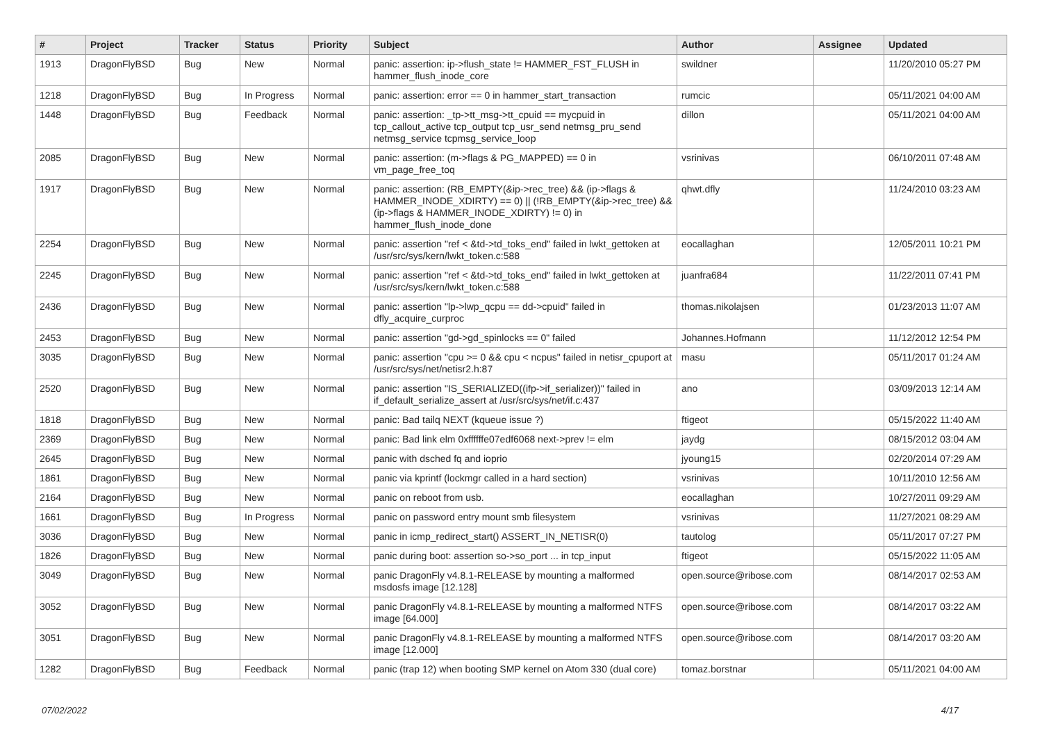| # | Project | Tracker | Status | Priority | Subject | Author | Assignee | Updated |
| --- | --- | --- | --- | --- | --- | --- | --- | --- |
| 1913 | DragonFlyBSD | Bug | New | Normal | panic: assertion: ip->flush_state != HAMMER_FST_FLUSH in hammer_flush_inode_core | swildner | | 11/20/2010 05:27 PM |
| 1218 | DragonFlyBSD | Bug | In Progress | Normal | panic: assertion: error == 0 in hammer_start_transaction | rumcic | | 05/11/2021 04:00 AM |
| 1448 | DragonFlyBSD | Bug | Feedback | Normal | panic: assertion: _tp->tt_msg->tt_cpuid == mycpuid in tcp_callout_active tcp_output tcp_usr_send netmsg_pru_send netmsg_service tcpmsg_service_loop | dillon | | 05/11/2021 04:00 AM |
| 2085 | DragonFlyBSD | Bug | New | Normal | panic: assertion: (m->flags & PG_MAPPED) == 0 in vm_page_free_toq | vsrinivas | | 06/10/2011 07:48 AM |
| 1917 | DragonFlyBSD | Bug | New | Normal | panic: assertion: (RB_EMPTY(&ip->rec_tree) && (ip->flags & HAMMER_INODE_XDIRTY) == 0) // (!RB_EMPTY(&ip->rec_tree) && (ip->flags & HAMMER_INODE_XDIRTY) != 0) in hammer_flush_inode_done | qhwt.dfly | | 11/24/2010 03:23 AM |
| 2254 | DragonFlyBSD | Bug | New | Normal | panic: assertion "ref < &td->td_toks_end" failed in lwkt_gettoken at /usr/src/sys/kern/lwkt_token.c:588 | eocallaghan | | 12/05/2011 10:21 PM |
| 2245 | DragonFlyBSD | Bug | New | Normal | panic: assertion "ref < &td->td_toks_end" failed in lwkt_gettoken at /usr/src/sys/kern/lwkt_token.c:588 | juanfra684 | | 11/22/2011 07:41 PM |
| 2436 | DragonFlyBSD | Bug | New | Normal | panic: assertion "lp->lwp_qcpu == dd->cpuid" failed in dfly_acquire_curproc | thomas.nikolajsen | | 01/23/2013 11:07 AM |
| 2453 | DragonFlyBSD | Bug | New | Normal | panic: assertion "gd->gd_spinlocks == 0" failed | Johannes.Hofmann | | 11/12/2012 12:54 PM |
| 3035 | DragonFlyBSD | Bug | New | Normal | panic: assertion "cpu >= 0 && cpu < ncpus" failed in netisr_cpuport at /usr/src/sys/net/netisr2.h:87 | masu | | 05/11/2017 01:24 AM |
| 2520 | DragonFlyBSD | Bug | New | Normal | panic: assertion "IS_SERIALIZED((ifp->if_serializer))" failed in if_default_serialize_assert at /usr/src/sys/net/if.c:437 | ano | | 03/09/2013 12:14 AM |
| 1818 | DragonFlyBSD | Bug | New | Normal | panic: Bad tailq NEXT (kqueue issue ?) | ftigeot | | 05/15/2022 11:40 AM |
| 2369 | DragonFlyBSD | Bug | New | Normal | panic: Bad link elm 0xffffffe07edf6068 next->prev != elm | jaydg | | 08/15/2012 03:04 AM |
| 2645 | DragonFlyBSD | Bug | New | Normal | panic with dsched fq and ioprio | jyoung15 | | 02/20/2014 07:29 AM |
| 1861 | DragonFlyBSD | Bug | New | Normal | panic via kprintf (lockmgr called in a hard section) | vsrinivas | | 10/11/2010 12:56 AM |
| 2164 | DragonFlyBSD | Bug | New | Normal | panic on reboot from usb. | eocallaghan | | 10/27/2011 09:29 AM |
| 1661 | DragonFlyBSD | Bug | In Progress | Normal | panic on password entry mount smb filesystem | vsrinivas | | 11/27/2021 08:29 AM |
| 3036 | DragonFlyBSD | Bug | New | Normal | panic in icmp_redirect_start() ASSERT_IN_NETISR(0) | tautolog | | 05/11/2017 07:27 PM |
| 1826 | DragonFlyBSD | Bug | New | Normal | panic during boot: assertion so->so_port ... in tcp_input | ftigeot | | 05/15/2022 11:05 AM |
| 3049 | DragonFlyBSD | Bug | New | Normal | panic DragonFly v4.8.1-RELEASE by mounting a malformed msdosfs image [12.128] | open.source@ribose.com | | 08/14/2017 02:53 AM |
| 3052 | DragonFlyBSD | Bug | New | Normal | panic DragonFly v4.8.1-RELEASE by mounting a malformed NTFS image [64.000] | open.source@ribose.com | | 08/14/2017 03:22 AM |
| 3051 | DragonFlyBSD | Bug | New | Normal | panic DragonFly v4.8.1-RELEASE by mounting a malformed NTFS image [12.000] | open.source@ribose.com | | 08/14/2017 03:20 AM |
| 1282 | DragonFlyBSD | Bug | Feedback | Normal | panic (trap 12) when booting SMP kernel on Atom 330 (dual core) | tomaz.borstnar | | 05/11/2021 04:00 AM |
07/02/2022 4/17